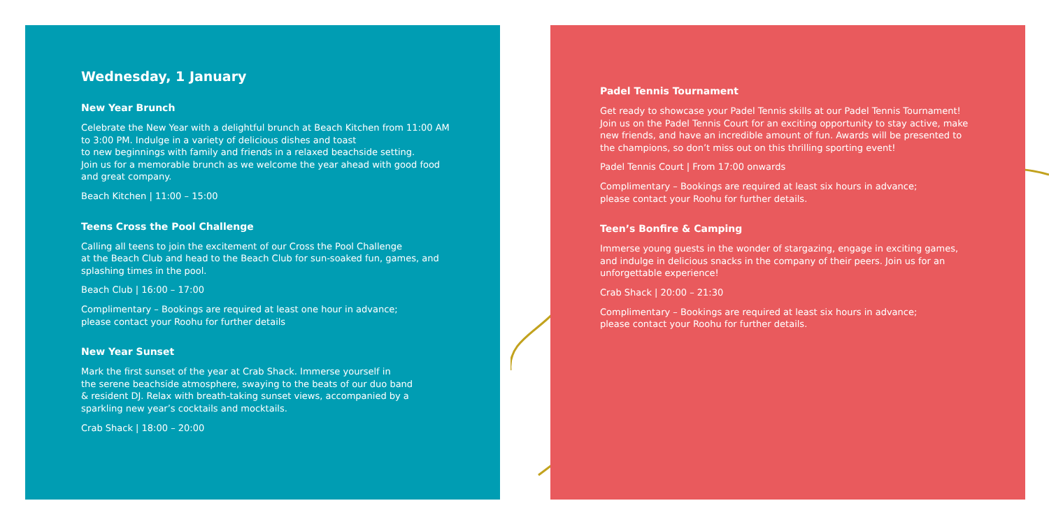Wednesday, 1 January
New Year Brunch
Celebrate the New Year with a delightful brunch at Beach Kitchen from 11:00 AM to 3:00 PM. Indulge in a variety of delicious dishes and toast
to new beginnings with family and friends in a relaxed beachside setting.
Join us for a memorable brunch as we welcome the year ahead with good food and great company.
Beach Kitchen | 11:00 – 15:00
Teens Cross the Pool Challenge
Calling all teens to join the excitement of our Cross the Pool Challenge
at the Beach Club and head to the Beach Club for sun-soaked fun, games, and splashing times in the pool.
Beach Club | 16:00 – 17:00
Complimentary – Bookings are required at least one hour in advance;
please contact your Roohu for further details
New Year Sunset
Mark the first sunset of the year at Crab Shack. Immerse yourself in
the serene beachside atmosphere, swaying to the beats of our duo band
& resident DJ. Relax with breath-taking sunset views, accompanied by a sparkling new year’s cocktails and mocktails.
Crab Shack | 18:00 – 20:00
Padel Tennis Tournament
Get ready to showcase your Padel Tennis skills at our Padel Tennis Tournament! Join us on the Padel Tennis Court for an exciting opportunity to stay active, make new friends, and have an incredible amount of fun. Awards will be presented to the champions, so don’t miss out on this thrilling sporting event!
Padel Tennis Court | From 17:00 onwards
Complimentary – Bookings are required at least six hours in advance;
please contact your Roohu for further details.
Teen’s Bonfire & Camping
Immerse young guests in the wonder of stargazing, engage in exciting games,
and indulge in delicious snacks in the company of their peers. Join us for an unforgettable experience!
Crab Shack | 20:00 – 21:30
Complimentary – Bookings are required at least six hours in advance;
please contact your Roohu for further details.